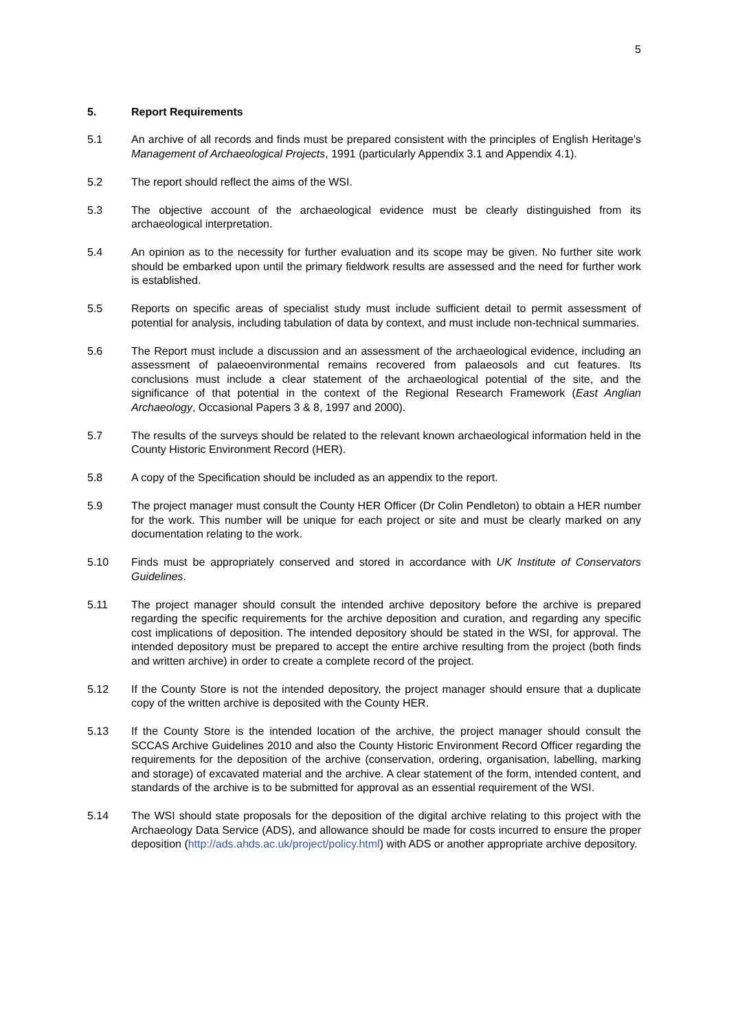5
5. Report Requirements
5.1 An archive of all records and finds must be prepared consistent with the principles of English Heritage's Management of Archaeological Projects, 1991 (particularly Appendix 3.1 and Appendix 4.1).
5.2 The report should reflect the aims of the WSI.
5.3 The objective account of the archaeological evidence must be clearly distinguished from its archaeological interpretation.
5.4 An opinion as to the necessity for further evaluation and its scope may be given. No further site work should be embarked upon until the primary fieldwork results are assessed and the need for further work is established.
5.5 Reports on specific areas of specialist study must include sufficient detail to permit assessment of potential for analysis, including tabulation of data by context, and must include non-technical summaries.
5.6 The Report must include a discussion and an assessment of the archaeological evidence, including an assessment of palaeoenvironmental remains recovered from palaeosols and cut features. Its conclusions must include a clear statement of the archaeological potential of the site, and the significance of that potential in the context of the Regional Research Framework (East Anglian Archaeology, Occasional Papers 3 & 8, 1997 and 2000).
5.7 The results of the surveys should be related to the relevant known archaeological information held in the County Historic Environment Record (HER).
5.8 A copy of the Specification should be included as an appendix to the report.
5.9 The project manager must consult the County HER Officer (Dr Colin Pendleton) to obtain a HER number for the work. This number will be unique for each project or site and must be clearly marked on any documentation relating to the work.
5.10 Finds must be appropriately conserved and stored in accordance with UK Institute of Conservators Guidelines.
5.11 The project manager should consult the intended archive depository before the archive is prepared regarding the specific requirements for the archive deposition and curation, and regarding any specific cost implications of deposition. The intended depository should be stated in the WSI, for approval. The intended depository must be prepared to accept the entire archive resulting from the project (both finds and written archive) in order to create a complete record of the project.
5.12 If the County Store is not the intended depository, the project manager should ensure that a duplicate copy of the written archive is deposited with the County HER.
5.13 If the County Store is the intended location of the archive, the project manager should consult the SCCAS Archive Guidelines 2010 and also the County Historic Environment Record Officer regarding the requirements for the deposition of the archive (conservation, ordering, organisation, labelling, marking and storage) of excavated material and the archive. A clear statement of the form, intended content, and standards of the archive is to be submitted for approval as an essential requirement of the WSI.
5.14 The WSI should state proposals for the deposition of the digital archive relating to this project with the Archaeology Data Service (ADS), and allowance should be made for costs incurred to ensure the proper deposition (http://ads.ahds.ac.uk/project/policy.html) with ADS or another appropriate archive depository.